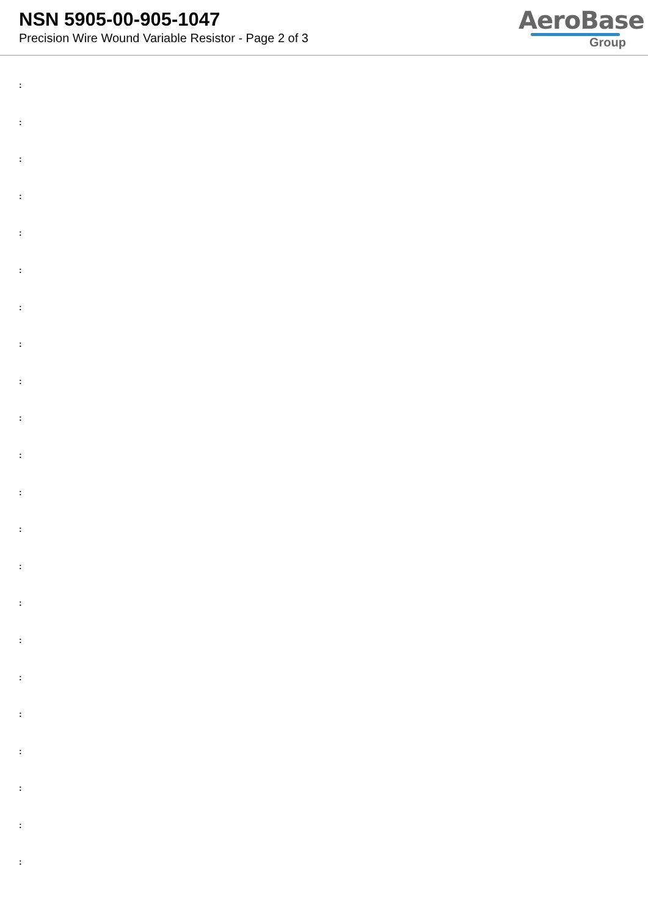NSN 5905-00-905-1047
Precision Wire Wound Variable Resistor - Page 2 of 3
AeroBase
Group
:
:
:
:
:
:
:
:
:
:
:
:
:
:
:
:
:
:
:
:
:
: